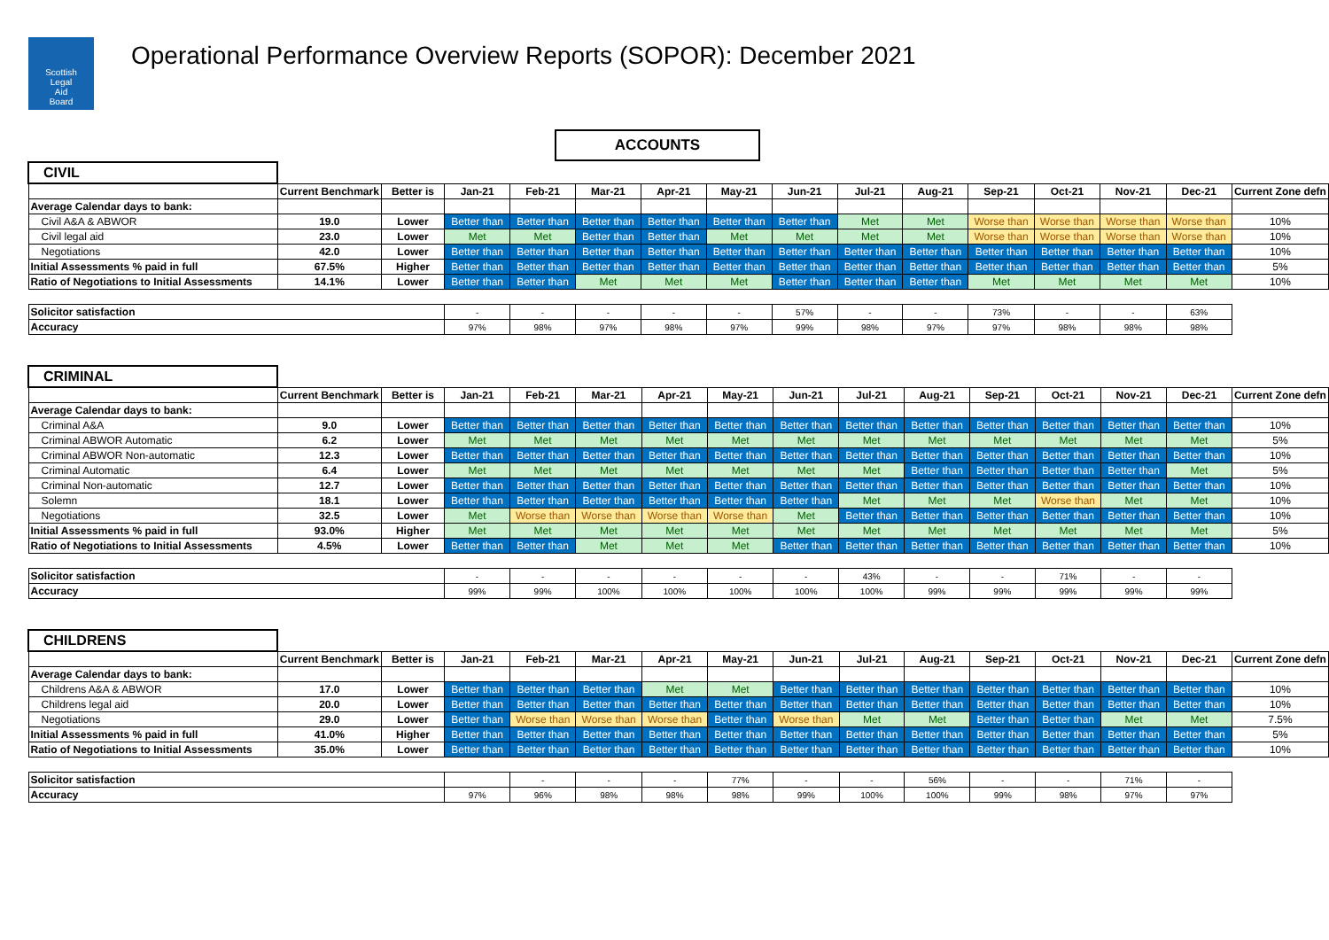Scottish
Legal
Aid
Board
Operational Performance Overview Reports (SOPOR): December 2021
ACCOUNTS
| CIVIL | | | | | | | | | | | | | | | |
| | Current Benchmark | Better is | Jan-21 | Feb-21 | Mar-21 | Apr-21 | May-21 | Jun-21 | Jul-21 | Aug-21 | Sep-21 | Oct-21 | Nov-21 | Dec-21 | Current Zone defn |
| Average Calendar days to bank: | | | | | | | | | | | | | | | |
| Civil A&A & ABWOR | 19.0 | Lower | Better than | Better than | Better than | Better than | Better than | Better than | Met | Met | Worse than | Worse than | Worse than | Worse than | 10% |
| Civil legal aid | 23.0 | Lower | Met | Met | Better than | Better than | Met | Met | Met | Met | Worse than | Worse than | Worse than | Worse than | 10% |
| Negotiations | 42.0 | Lower | Better than | Better than | Better than | Better than | Better than | Better than | Better than | Better than | Better than | Better than | Better than | Better than | 10% |
| Initial Assessments % paid in full | 67.5% | Higher | Better than | Better than | Better than | Better than | Better than | Better than | Better than | Better than | Better than | Better than | Better than | Better than | 5% |
| Ratio of Negotiations to Initial Assessments | 14.1% | Lower | Better than | Better than | Met | Met | Met | Better than | Better than | Better than | Met | Met | Met | Met | 10% |
| Solicitor satisfaction | | | - | - | - | - | - | 57% | - | - | 73% | - | - | 63% | |
| Accuracy | | | 97% | 98% | 97% | 98% | 97% | 99% | 98% | 97% | 97% | 98% | 98% | 98% | |
| CRIMINAL | | | | | | | | | | | | | | | |
| | Current Benchmark | Better is | Jan-21 | Feb-21 | Mar-21 | Apr-21 | May-21 | Jun-21 | Jul-21 | Aug-21 | Sep-21 | Oct-21 | Nov-21 | Dec-21 | Current Zone defn |
| Average Calendar days to bank: | | | | | | | | | | | | | | | |
| Criminal A&A | 9.0 | Lower | Better than | Better than | Better than | Better than | Better than | Better than | Better than | Better than | Better than | Better than | Better than | Better than | 10% |
| Criminal ABWOR Automatic | 6.2 | Lower | Met | Met | Met | Met | Met | Met | Met | Met | Met | Met | Met | Met | 5% |
| Criminal ABWOR Non-automatic | 12.3 | Lower | Better than | Better than | Better than | Better than | Better than | Better than | Better than | Better than | Better than | Better than | Better than | Better than | 10% |
| Criminal Automatic | 6.4 | Lower | Met | Met | Met | Met | Met | Met | Met | Better than | Better than | Better than | Better than | Met | 5% |
| Criminal Non-automatic | 12.7 | Lower | Better than | Better than | Better than | Better than | Better than | Better than | Better than | Better than | Better than | Better than | Better than | Better than | 10% |
| Solemn | 18.1 | Lower | Better than | Better than | Better than | Better than | Better than | Better than | Met | Met | Met | Worse than | Met | Met | 10% |
| Negotiations | 32.5 | Lower | Met | Worse than | Worse than | Worse than | Worse than | Met | Better than | Better than | Better than | Better than | Better than | Better than | 10% |
| Initial Assessments % paid in full | 93.0% | Higher | Met | Met | Met | Met | Met | Met | Met | Met | Met | Met | Met | Met | 5% |
| Ratio of Negotiations to Initial Assessments | 4.5% | Lower | Better than | Better than | Met | Met | Met | Better than | Better than | Better than | Better than | Better than | Better than | Better than | 10% |
| Solicitor satisfaction | | | - | - | - | - | - | - | 43% | - | - | 71% | - | - | |
| Accuracy | | | 99% | 99% | 100% | 100% | 100% | 100% | 100% | 99% | 99% | 99% | 99% | 99% | |
| CHILDRENS | | | | | | | | | | | | | | | |
| | Current Benchmark | Better is | Jan-21 | Feb-21 | Mar-21 | Apr-21 | May-21 | Jun-21 | Jul-21 | Aug-21 | Sep-21 | Oct-21 | Nov-21 | Dec-21 | Current Zone defn |
| Average Calendar days to bank: | | | | | | | | | | | | | | | |
| Childrens A&A & ABWOR | 17.0 | Lower | Better than | Better than | Better than | Met | Met | Better than | Better than | Better than | Better than | Better than | Better than | Better than | 10% |
| Childrens legal aid | 20.0 | Lower | Better than | Better than | Better than | Better than | Better than | Better than | Better than | Better than | Better than | Better than | Better than | Better than | 10% |
| Negotiations | 29.0 | Lower | Better than | Worse than | Worse than | Worse than | Better than | Worse than | Met | Met | Better than | Better than | Met | Met | 7.5% |
| Initial Assessments % paid in full | 41.0% | Higher | Better than | Better than | Better than | Better than | Better than | Better than | Better than | Better than | Better than | Better than | Better than | Better than | 5% |
| Ratio of Negotiations to Initial Assessments | 35.0% | Lower | Better than | Better than | Better than | Better than | Better than | Better than | Better than | Better than | Better than | Better than | Better than | Better than | 10% |
| Solicitor satisfaction | | | | - | - | - | 77% | - | - | 56% | - | - | 71% | - | |
| Accuracy | | | 97% | 96% | 98% | 98% | 98% | 99% | 100% | 100% | 99% | 98% | 97% | 97% | |